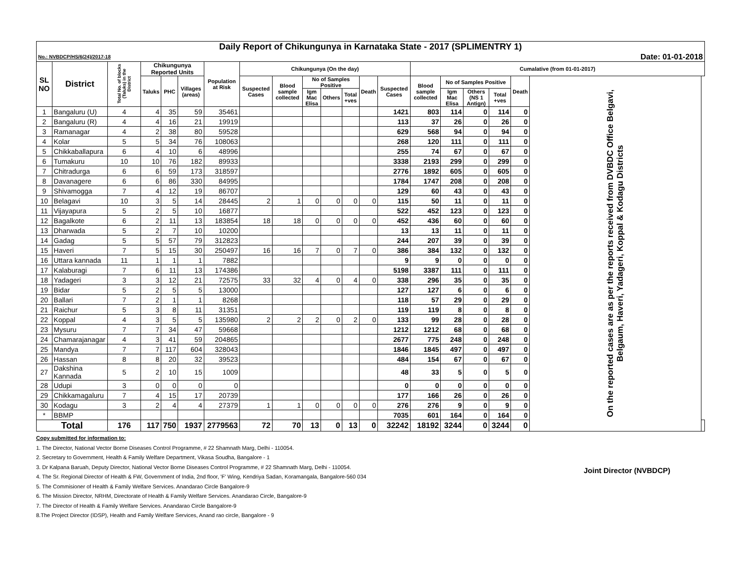| Daily Report of Chikungunya in Karnataka State - 2017 (SPLIMENTRY 1) | | | | | | | | | | | | | | | | | | | | |
| No.: NVBDCP/HS/6(24)/2017-18 | | | | | | | | | | | Date: 01-01-2018 | | | | | | | | | |
| SL NO | District | Total No. of blocks (Taluks) in the District | Chikungunya Reported Units | | | Population at Risk | Chikungunya (On the day) | | | | | | | Cumalative (from 01-01-2017) | | | | | | |
| | | | Taluks | PHC | Villages (areas) | | Suspected Cases | Blood sample collected | No of Samples Positive | | | Death | Suspected Cases | Blood sample collected | No of Samples Positive | | | Death | On the reported cases are as per the reports received from DVBDC Office Belgavi, Belgaum, Haveri, Yadageri, Koppal & Kodagu Districts | |
| | | | | | | | | | Igm Mac Elisa | Others | Total +ves | | | | Igm Mac Elisa | Others (NS 1 Antign) | Total +ves | | | |
| 1 | Bangaluru (U) | 4 | 4 | 35 | 59 | 35461 | | | | | | | 1421 | 803 | 114 | 0 | 114 | 0 | | |
| 2 | Bangaluru (R) | 4 | 4 | 16 | 21 | 19919 | | | | | | | 113 | 37 | 26 | 0 | 26 | 0 | | |
| 3 | Ramanagar | 4 | 2 | 38 | 80 | 59528 | | | | | | | 629 | 568 | 94 | 0 | 94 | 0 | | |
| 4 | Kolar | 5 | 5 | 34 | 76 | 108063 | | | | | | | 268 | 120 | 111 | 0 | 111 | 0 | | |
| 5 | Chikkaballapura | 6 | 4 | 10 | 6 | 48996 | | | | | | | 255 | 74 | 67 | 0 | 67 | 0 | | |
| 6 | Tumakuru | 10 | 10 | 76 | 182 | 89933 | | | | | | | 3338 | 2193 | 299 | 0 | 299 | 0 | | |
| 7 | Chitradurga | 6 | 6 | 59 | 173 | 318597 | | | | | | | 2776 | 1892 | 605 | 0 | 605 | 0 | | |
| 8 | Davanagere | 6 | 6 | 86 | 330 | 84995 | | | | | | | 1784 | 1747 | 208 | 0 | 208 | 0 | | |
| 9 | Shivamogga | 7 | 4 | 12 | 19 | 86707 | | | | | | | 129 | 60 | 43 | 0 | 43 | 0 | | |
| 10 | Belagavi | 10 | 3 | 5 | 14 | 28445 | 2 | 1 | 0 | 0 | 0 | 0 | 115 | 50 | 11 | 0 | 11 | 0 | | |
| 11 | Vijayapura | 5 | 2 | 5 | 10 | 16877 | | | | | | | 522 | 452 | 123 | 0 | 123 | 0 | | |
| 12 | Bagalkote | 6 | 2 | 11 | 13 | 183854 | 18 | 18 | 0 | 0 | 0 | 0 | 452 | 436 | 60 | 0 | 60 | 0 | | |
| 13 | Dharwada | 5 | 2 | 7 | 10 | 10200 | | | | | | | 13 | 13 | 11 | 0 | 11 | 0 | | |
| 14 | Gadag | 5 | 5 | 57 | 79 | 312823 | | | | | | | 244 | 207 | 39 | 0 | 39 | 0 | | |
| 15 | Haveri | 7 | 5 | 15 | 30 | 250497 | 16 | 16 | 7 | 0 | 7 | 0 | 386 | 384 | 132 | 0 | 132 | 0 | | |
| 16 | Uttara kannada | 11 | 1 | 1 | 1 | 7882 | | | | | | | 9 | 9 | 0 | 0 | 0 | 0 | | |
| 17 | Kalaburagi | 7 | 6 | 11 | 13 | 174386 | | | | | | | 5198 | 3387 | 111 | 0 | 111 | 0 | | |
| 18 | Yadageri | 3 | 3 | 12 | 21 | 72575 | 33 | 32 | 4 | 0 | 4 | 0 | 338 | 296 | 35 | 0 | 35 | 0 | | |
| 19 | Bidar | 5 | 2 | 5 | 5 | 13000 | | | | | | | 127 | 127 | 6 | 0 | 6 | 0 | | |
| 20 | Ballari | 7 | 2 | 1 | 1 | 8268 | | | | | | | 118 | 57 | 29 | 0 | 29 | 0 | | |
| 21 | Raichur | 5 | 3 | 8 | 11 | 31351 | | | | | | | 119 | 119 | 8 | 0 | 8 | 0 | | |
| 22 | Koppal | 4 | 3 | 5 | 5 | 135980 | 2 | 2 | 2 | 0 | 2 | 0 | 133 | 99 | 28 | 0 | 28 | 0 | | |
| 23 | Mysuru | 7 | 7 | 34 | 47 | 59668 | | | | | | | 1212 | 1212 | 68 | 0 | 68 | 0 | | |
| 24 | Chamarajanagar | 4 | 3 | 41 | 59 | 204865 | | | | | | | 2677 | 775 | 248 | 0 | 248 | 0 | | |
| 25 | Mandya | 7 | 7 | 117 | 604 | 328043 | | | | | | | 1846 | 1845 | 497 | 0 | 497 | 0 | | |
| 26 | Hassan | 8 | 8 | 20 | 32 | 39523 | | | | | | | 484 | 154 | 67 | 0 | 67 | 0 | | |
| 27 | Dakshina Kannada | 5 | 2 | 10 | 15 | 1009 | | | | | | | 48 | 33 | 5 | 0 | 5 | 0 | | |
| 28 | Udupi | 3 | 0 | 0 | 0 | 0 | | | | | | | 0 | 0 | 0 | 0 | 0 | 0 | | |
| 29 | Chikkamagaluru | 7 | 4 | 15 | 17 | 20739 | | | | | | | 177 | 166 | 26 | 0 | 26 | 0 | | |
| 30 | Kodagu | 3 | 2 | 4 | 4 | 27379 | 1 | 1 | 0 | 0 | 0 | 0 | 276 | 276 | 9 | 0 | 9 | 0 | | |
| * | BBMP | | | | | | | | | | | | 7035 | 601 | 164 | 0 | 164 | 0 | | |
| Total | | 176 | 117 | 750 | 1937 | 2779563 | 72 | 70 | 13 | 0 | 13 | 0 | 32242 | 18192 | 3244 | 0 | 3244 | 0 | | |
Copy submitted for information to:
1. The Director, National Vector Borne Diseases Control Programme, # 22 Shamnath Marg, Delhi - 110054.
2. Secretary to Government, Health & Family Welfare Department, Vikasa Soudha, Bangalore - 1
3. Dr Kalpana Baruah, Deputy Director, National Vector Borne Diseases Control Programme, # 22 Shamnath Marg, Delhi - 110054.
4. The Sr. Regional Director of Health & FW, Government of India, 2nd floor, 'F' Wing, Kendriya Sadan, Koramangala, Bangalore-560 034
5. The Commisioner of Health & Family Welfare Services. Anandarao Circle Bangalore-9
6. The Mission Director, NRHM, Directorate of Health & Family Welfare Services. Anandarao Circle, Bangalore-9
7. The Director of Health & Family Welfare Services. Anandarao Circle Bangalore-9
8.The Project Director (IDSP), Health and Family Welfare Services, Anand rao circle, Bangalore - 9
Joint Director (NVBDCP)